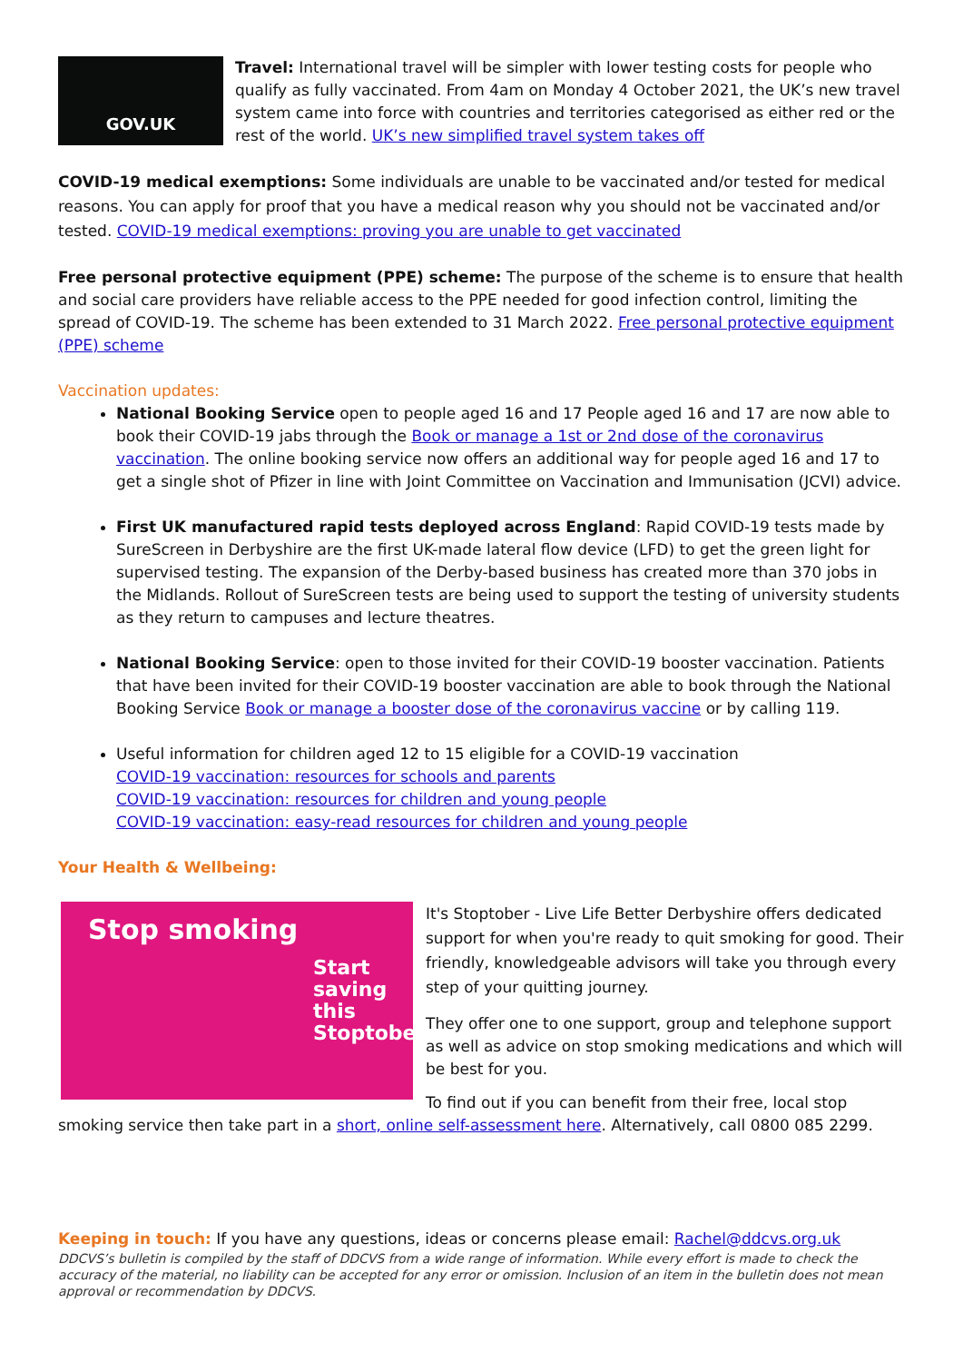GOV.UK
Travel: International travel will be simpler with lower testing costs for people who qualify as fully vaccinated. From 4am on Monday 4 October 2021, the UK’s new travel system came into force with countries and territories categorised as either red or the rest of the world. UK’s new simplified travel system takes off
COVID-19 medical exemptions: Some individuals are unable to be vaccinated and/or tested for medical reasons. You can apply for proof that you have a medical reason why you should not be vaccinated and/or tested. COVID-19 medical exemptions: proving you are unable to get vaccinated
Free personal protective equipment (PPE) scheme: The purpose of the scheme is to ensure that health and social care providers have reliable access to the PPE needed for good infection control, limiting the spread of COVID-19. The scheme has been extended to 31 March 2022. Free personal protective equipment (PPE) scheme
Vaccination updates:
National Booking Service open to people aged 16 and 17 People aged 16 and 17 are now able to book their COVID-19 jabs through the Book or manage a 1st or 2nd dose of the coronavirus vaccination. The online booking service now offers an additional way for people aged 16 and 17 to get a single shot of Pfizer in line with Joint Committee on Vaccination and Immunisation (JCVI) advice.
First UK manufactured rapid tests deployed across England: Rapid COVID-19 tests made by SureScreen in Derbyshire are the first UK-made lateral flow device (LFD) to get the green light for supervised testing. The expansion of the Derby-based business has created more than 370 jobs in the Midlands. Rollout of SureScreen tests are being used to support the testing of university students as they return to campuses and lecture theatres.
National Booking Service: open to those invited for their COVID-19 booster vaccination. Patients that have been invited for their COVID-19 booster vaccination are able to book through the National Booking Service Book or manage a booster dose of the coronavirus vaccine or by calling 119.
Useful information for children aged 12 to 15 eligible for a COVID-19 vaccination
COVID-19 vaccination: resources for schools and parents
COVID-19 vaccination: resources for children and young people
COVID-19 vaccination: easy-read resources for children and young people
Your Health & Wellbeing:
Stop smoking
Start saving this Stoptober
It's Stoptober - Live Life Better Derbyshire offers dedicated support for when you're ready to quit smoking for good. Their friendly, knowledgeable advisors will take you through every step of your quitting journey.
They offer one to one support, group and telephone support as well as advice on stop smoking medications and which will be best for you.
To find out if you can benefit from their free, local stop smoking service then take part in a short, online self-assessment here. Alternatively, call 0800 085 2299.
Keeping in touch: If you have any questions, ideas or concerns please email: Rachel@ddcvs.org.uk
DDCVS’s bulletin is compiled by the staff of DDCVS from a wide range of information. While every effort is made to check the accuracy of the material, no liability can be accepted for any error or omission. Inclusion of an item in the bulletin does not mean approval or recommendation by DDCVS.